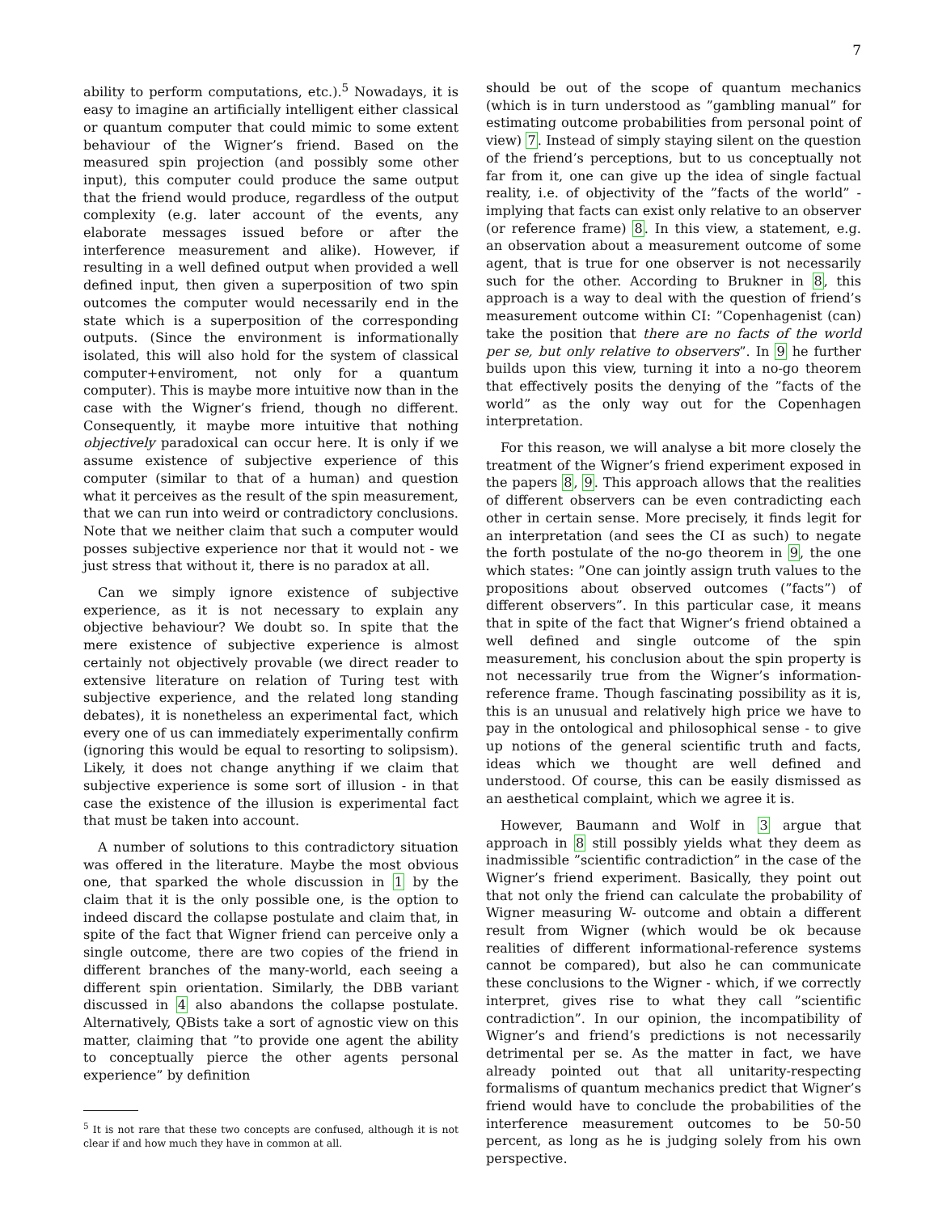7
ability to perform computations, etc.).<sup>5</sup> Nowadays, it is easy to imagine an artificially intelligent either classical or quantum computer that could mimic to some extent behaviour of the Wigner’s friend. Based on the measured spin projection (and possibly some other input), this computer could produce the same output that the friend would produce, regardless of the output complexity (e.g. later account of the events, any elaborate messages issued before or after the interference measurement and alike). However, if resulting in a well defined output when provided a well defined input, then given a superposition of two spin outcomes the computer would necessarily end in the state which is a superposition of the corresponding outputs. (Since the environment is informationally isolated, this will also hold for the system of classical computer+enviroment, not only for a quantum computer). This is maybe more intuitive now than in the case with the Wigner’s friend, though no different. Consequently, it maybe more intuitive that nothing objectively paradoxical can occur here. It is only if we assume existence of subjective experience of this computer (similar to that of a human) and question what it perceives as the result of the spin measurement, that we can run into weird or contradictory conclusions. Note that we neither claim that such a computer would posses subjective experience nor that it would not - we just stress that without it, there is no paradox at all.
Can we simply ignore existence of subjective experience, as it is not necessary to explain any objective behaviour? We doubt so. In spite that the mere existence of subjective experience is almost certainly not objectively provable (we direct reader to extensive literature on relation of Turing test with subjective experience, and the related long standing debates), it is nonetheless an experimental fact, which every one of us can immediately experimentally confirm (ignoring this would be equal to resorting to solipsism). Likely, it does not change anything if we claim that subjective experience is some sort of illusion - in that case the existence of the illusion is experimental fact that must be taken into account.
A number of solutions to this contradictory situation was offered in the literature. Maybe the most obvious one, that sparked the whole discussion in 1 by the claim that it is the only possible one, is the option to indeed discard the collapse postulate and claim that, in spite of the fact that Wigner friend can perceive only a single outcome, there are two copies of the friend in different branches of the many-world, each seeing a different spin orientation. Similarly, the DBB variant discussed in 4 also abandons the collapse postulate. Alternatively, QBists take a sort of agnostic view on this matter, claiming that ”to provide one agent the ability to conceptually pierce the other agents personal experience” by definition
<sup>5</sup> It is not rare that these two concepts are confused, although it is not clear if and how much they have in common at all.
should be out of the scope of quantum mechanics (which is in turn understood as ”gambling manual” for estimating outcome probabilities from personal point of view) 7. Instead of simply staying silent on the question of the friend’s perceptions, but to us conceptually not far from it, one can give up the idea of single factual reality, i.e. of objectivity of the ”facts of the world” - implying that facts can exist only relative to an observer (or reference frame) 8. In this view, a statement, e.g. an observation about a measurement outcome of some agent, that is true for one observer is not necessarily such for the other. According to Brukner in 8, this approach is a way to deal with the question of friend’s measurement outcome within CI: ”Copenhagenist (can) take the position that there are no facts of the world per se, but only relative to observers”. In 9 he further builds upon this view, turning it into a no-go theorem that effectively posits the denying of the ”facts of the world” as the only way out for the Copenhagen interpretation.
For this reason, we will analyse a bit more closely the treatment of the Wigner’s friend experiment exposed in the papers 8, 9. This approach allows that the realities of different observers can be even contradicting each other in certain sense. More precisely, it finds legit for an interpretation (and sees the CI as such) to negate the forth postulate of the no-go theorem in 9, the one which states: ”One can jointly assign truth values to the propositions about observed outcomes (”facts”) of different observers”. In this particular case, it means that in spite of the fact that Wigner’s friend obtained a well defined and single outcome of the spin measurement, his conclusion about the spin property is not necessarily true from the Wigner’s information-reference frame. Though fascinating possibility as it is, this is an unusual and relatively high price we have to pay in the ontological and philosophical sense - to give up notions of the general scientific truth and facts, ideas which we thought are well defined and understood. Of course, this can be easily dismissed as an aesthetical complaint, which we agree it is.
However, Baumann and Wolf in 3 argue that approach in 8 still possibly yields what they deem as inadmissible ”scientific contradiction” in the case of the Wigner’s friend experiment. Basically, they point out that not only the friend can calculate the probability of Wigner measuring W- outcome and obtain a different result from Wigner (which would be ok because realities of different informational-reference systems cannot be compared), but also he can communicate these conclusions to the Wigner - which, if we correctly interpret, gives rise to what they call ”scientific contradiction”. In our opinion, the incompatibility of Wigner’s and friend’s predictions is not necessarily detrimental per se. As the matter in fact, we have already pointed out that all unitarity-respecting formalisms of quantum mechanics predict that Wigner’s friend would have to conclude the probabilities of the interference measurement outcomes to be 50-50 percent, as long as he is judging solely from his own perspective.